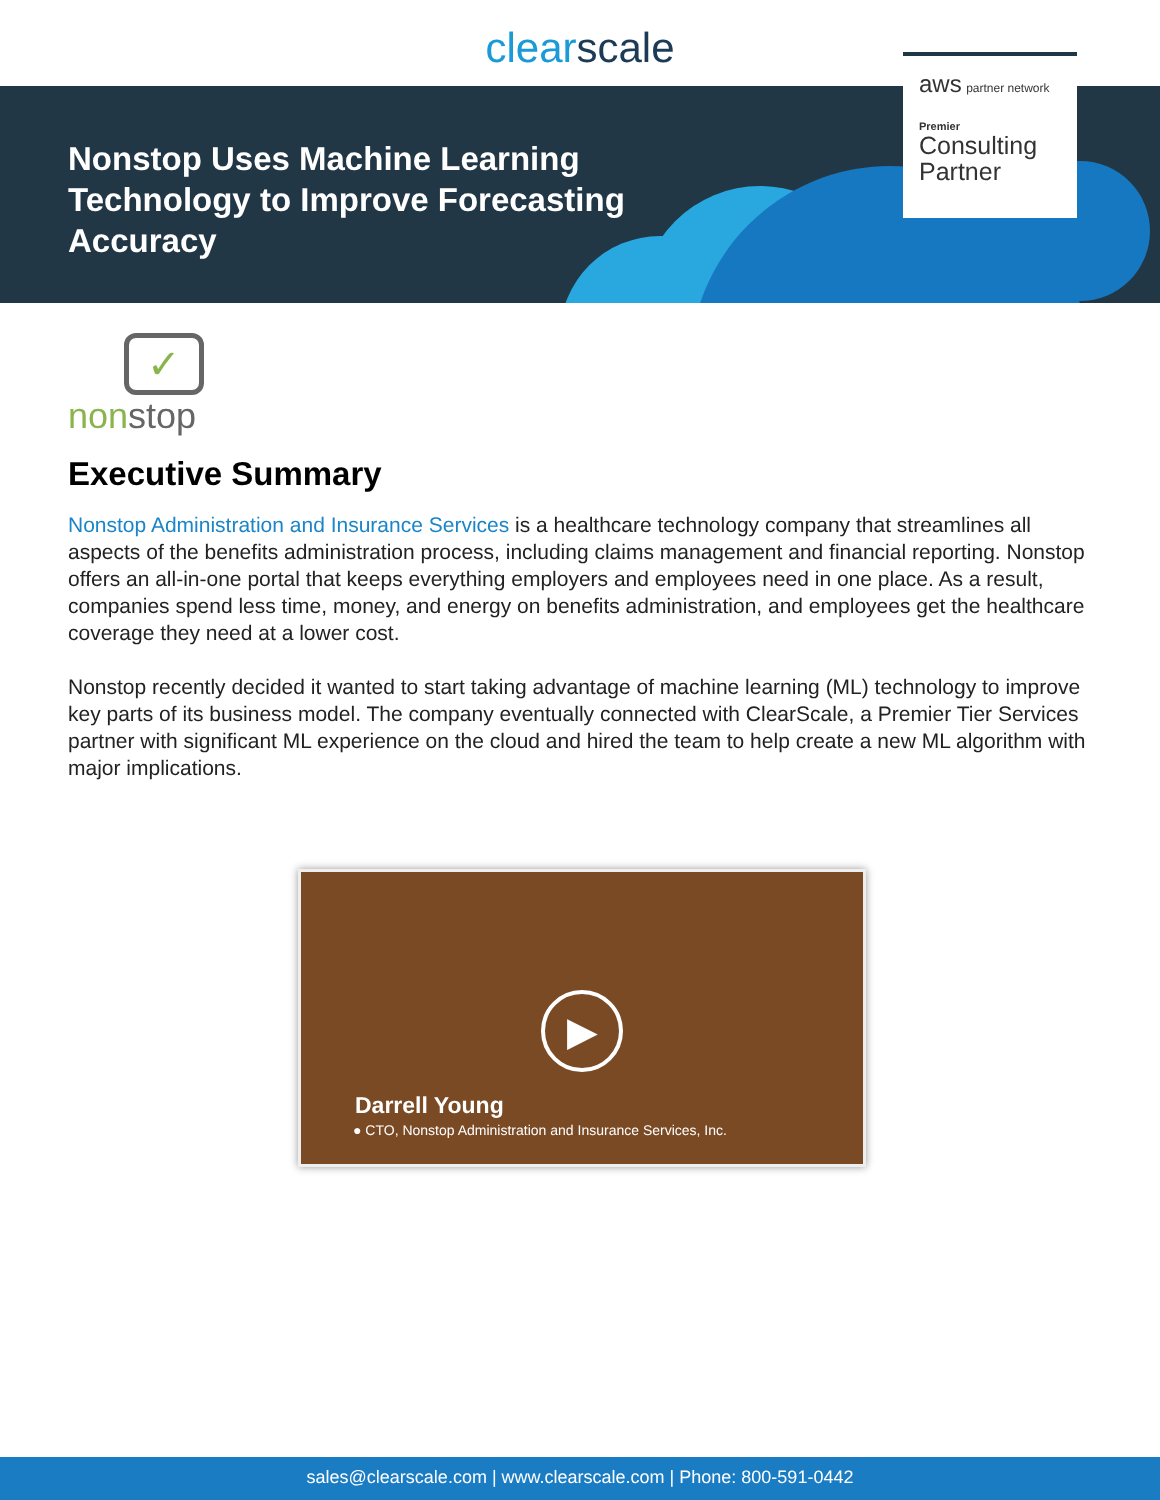clearscale
Nonstop Uses Machine Learning Technology to Improve Forecasting Accuracy
aws partner network
Premier
Consulting
Partner
✓
nonstop
Executive Summary
Nonstop Administration and Insurance Services is a healthcare technology company that streamlines all aspects of the benefits administration process, including claims management and financial reporting. Nonstop offers an all-in-one portal that keeps everything employers and employees need in one place. As a result, companies spend less time, money, and energy on benefits administration, and employees get the healthcare coverage they need at a lower cost.
Nonstop recently decided it wanted to start taking advantage of machine learning (ML) technology to improve key parts of its business model. The company eventually connected with ClearScale, a Premier Tier Services partner with significant ML experience on the cloud and hired the team to help create a new ML algorithm with major implications.
▶
Darrell Young
● CTO, Nonstop Administration and Insurance Services, Inc.
sales@clearscale.com | www.clearscale.com | Phone: 800-591-0442